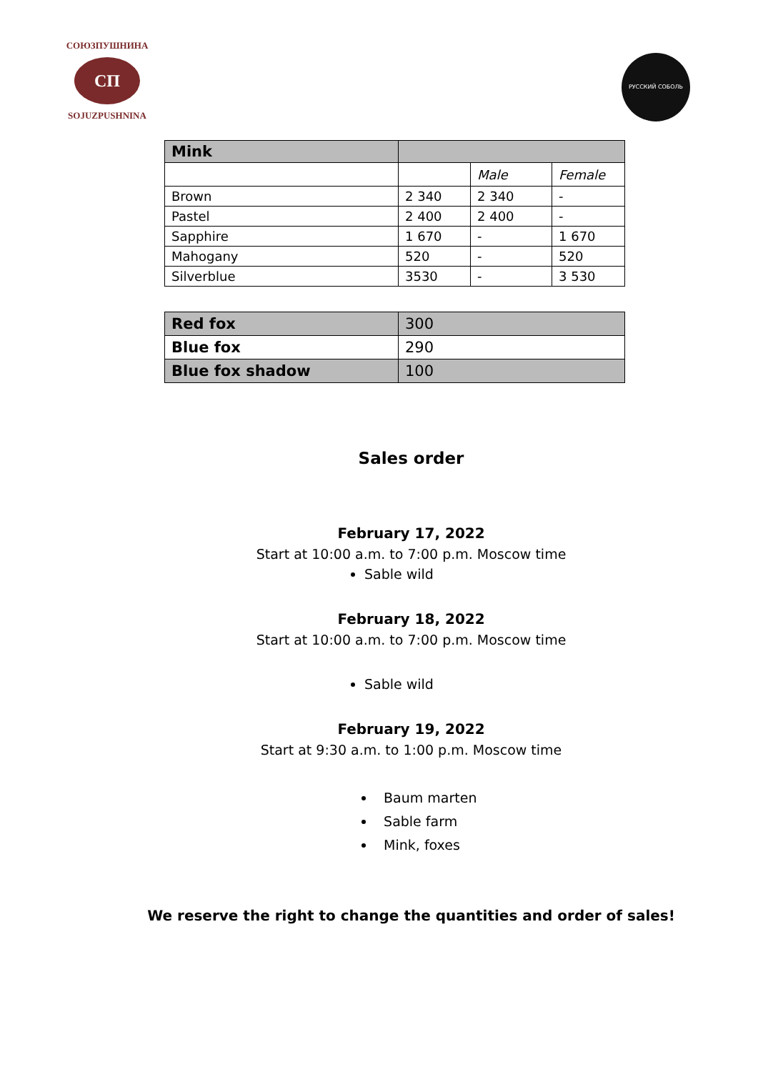СОЮЗПУШНИНА
СП
SOJUZPUSHNINA
РУССКИЙ СОБОЛЬ
| Mink | | | |
| --- | --- | --- | --- |
| | | Male | Female |
| Brown | 2 340 | 2 340 | - |
| Pastel | 2 400 | 2 400 | - |
| Sapphire | 1 670 | - | 1 670 |
| Mahogany | 520 | - | 520 |
| Silverblue | 3530 | - | 3 530 |
| Red fox | 300 |
| Blue fox | 290 |
| Blue fox shadow | 100 |
Sales order
February 17, 2022
Start at 10:00 a.m. to 7:00 p.m. Moscow time
Sable wild
February 18, 2022
Start at 10:00 a.m. to 7:00 p.m. Moscow time
Sable wild
February 19, 2022
Start at 9:30 a.m. to 1:00 p.m. Moscow time
Baum marten
Sable farm
Mink, foxes
We reserve the right to change the quantities and order of sales!